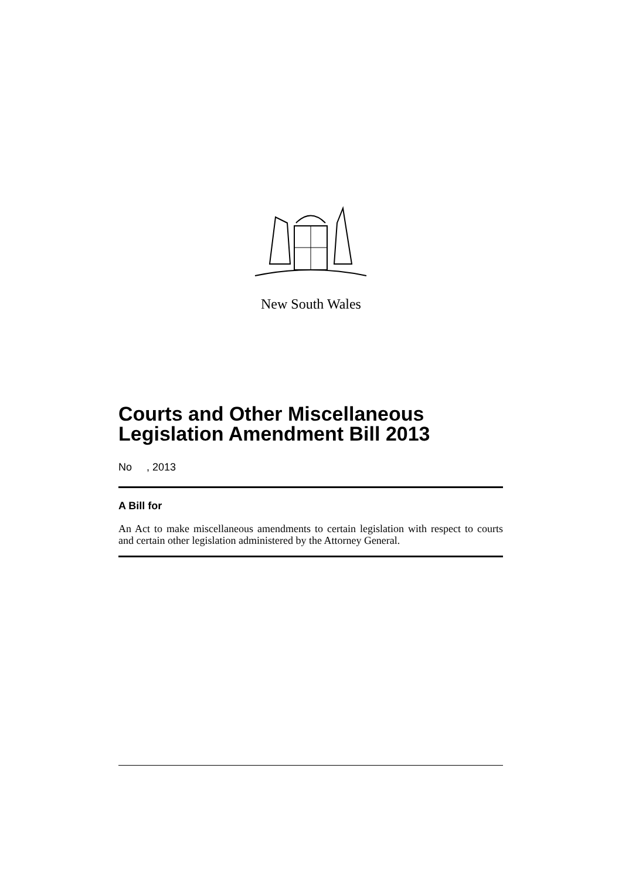New South Wales
Courts and Other Miscellaneous Legislation Amendment Bill 2013
No , 2013
A Bill for
An Act to make miscellaneous amendments to certain legislation with respect to courts and certain other legislation administered by the Attorney General.